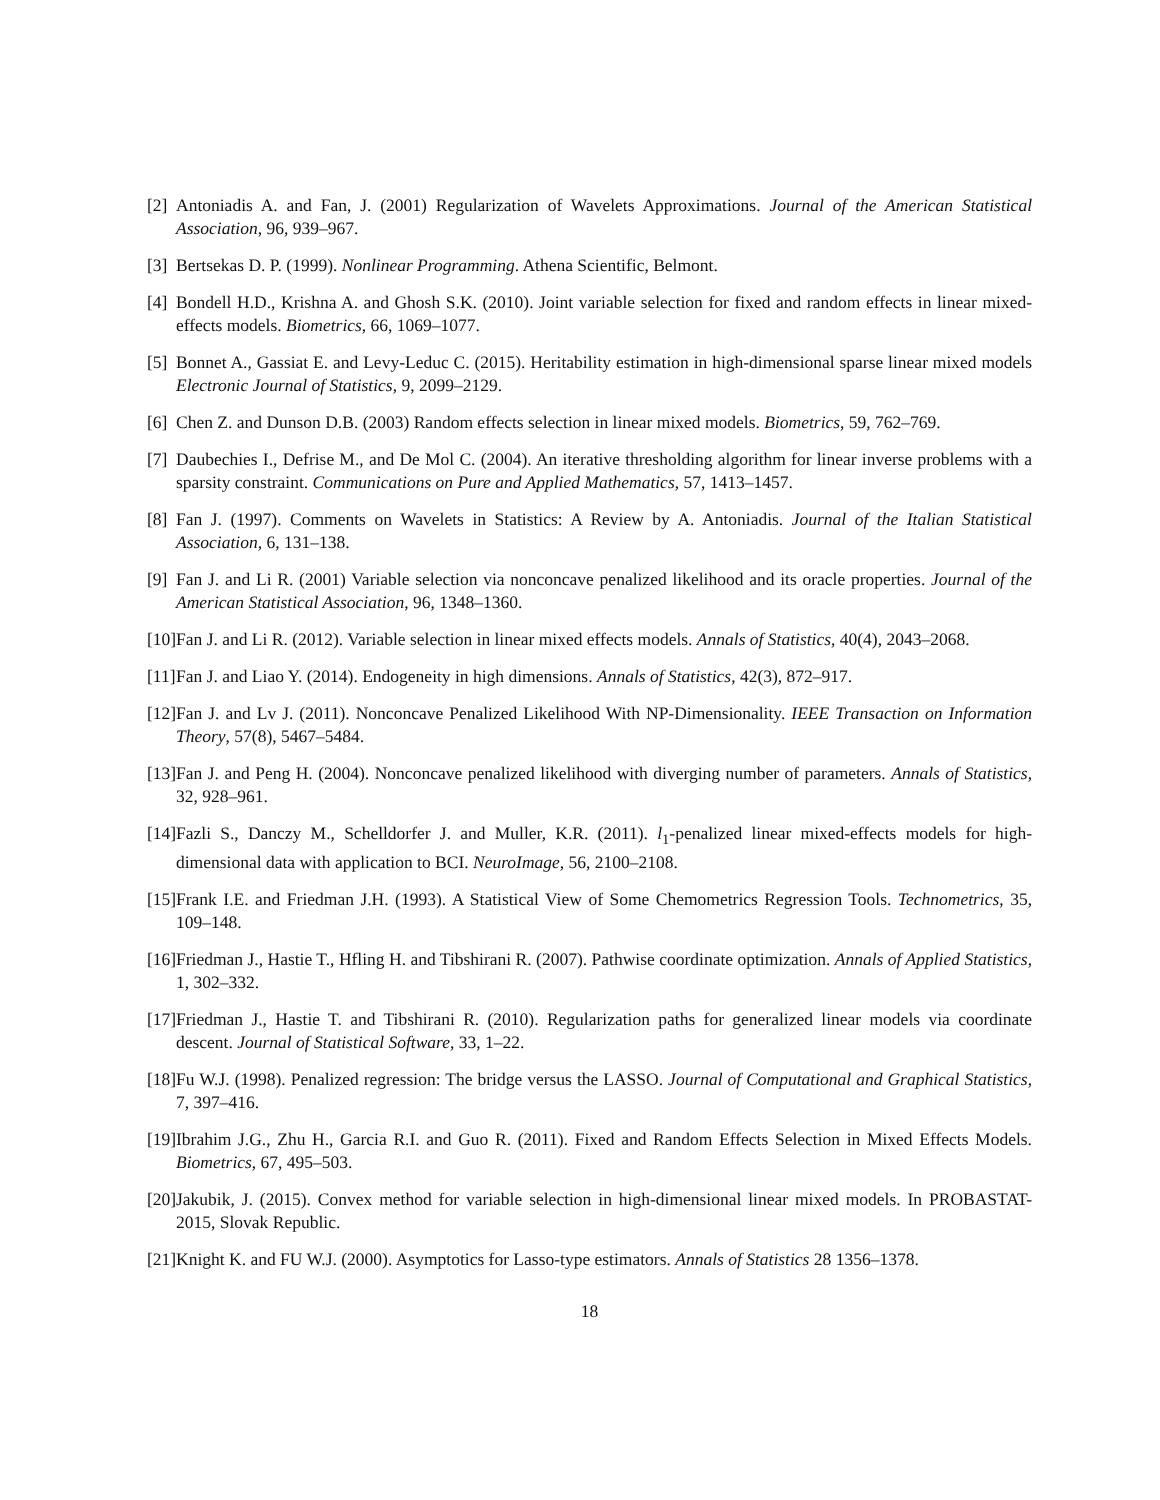[2] Antoniadis A. and Fan, J. (2001) Regularization of Wavelets Approximations. Journal of the American Statistical Association, 96, 939–967.
[3] Bertsekas D. P. (1999). Nonlinear Programming. Athena Scientific, Belmont.
[4] Bondell H.D., Krishna A. and Ghosh S.K. (2010). Joint variable selection for fixed and random effects in linear mixed-effects models. Biometrics, 66, 1069–1077.
[5] Bonnet A., Gassiat E. and Levy-Leduc C. (2015). Heritability estimation in high-dimensional sparse linear mixed models Electronic Journal of Statistics, 9, 2099–2129.
[6] Chen Z. and Dunson D.B. (2003) Random effects selection in linear mixed models. Biometrics, 59, 762–769.
[7] Daubechies I., Defrise M., and De Mol C. (2004). An iterative thresholding algorithm for linear inverse problems with a sparsity constraint. Communications on Pure and Applied Mathematics, 57, 1413–1457.
[8] Fan J. (1997). Comments on Wavelets in Statistics: A Review by A. Antoniadis. Journal of the Italian Statistical Association, 6, 131–138.
[9] Fan J. and Li R. (2001) Variable selection via nonconcave penalized likelihood and its oracle properties. Journal of the American Statistical Association, 96, 1348–1360.
[10] Fan J. and Li R. (2012). Variable selection in linear mixed effects models. Annals of Statistics, 40(4), 2043–2068.
[11] Fan J. and Liao Y. (2014). Endogeneity in high dimensions. Annals of Statistics, 42(3), 872–917.
[12] Fan J. and Lv J. (2011). Nonconcave Penalized Likelihood With NP-Dimensionality. IEEE Transaction on Information Theory, 57(8), 5467–5484.
[13] Fan J. and Peng H. (2004). Nonconcave penalized likelihood with diverging number of parameters. Annals of Statistics, 32, 928–961.
[14] Fazli S., Danczy M., Schelldorfer J. and Muller, K.R. (2011). l<sub>1</sub>-penalized linear mixed-effects models for high-dimensional data with application to BCI. NeuroImage, 56, 2100–2108.
[15] Frank I.E. and Friedman J.H. (1993). A Statistical View of Some Chemometrics Regression Tools. Technometrics, 35, 109–148.
[16] Friedman J., Hastie T., Hfling H. and Tibshirani R. (2007). Pathwise coordinate optimization. Annals of Applied Statistics, 1, 302–332.
[17] Friedman J., Hastie T. and Tibshirani R. (2010). Regularization paths for generalized linear models via coordinate descent. Journal of Statistical Software, 33, 1–22.
[18] Fu W.J. (1998). Penalized regression: The bridge versus the LASSO. Journal of Computational and Graphical Statistics, 7, 397–416.
[19] Ibrahim J.G., Zhu H., Garcia R.I. and Guo R. (2011). Fixed and Random Effects Selection in Mixed Effects Models. Biometrics, 67, 495–503.
[20] Jakubik, J. (2015). Convex method for variable selection in high-dimensional linear mixed models. In PROBASTAT-2015, Slovak Republic.
[21] Knight K. and FU W.J. (2000). Asymptotics for Lasso-type estimators. Annals of Statistics 28 1356–1378.
18